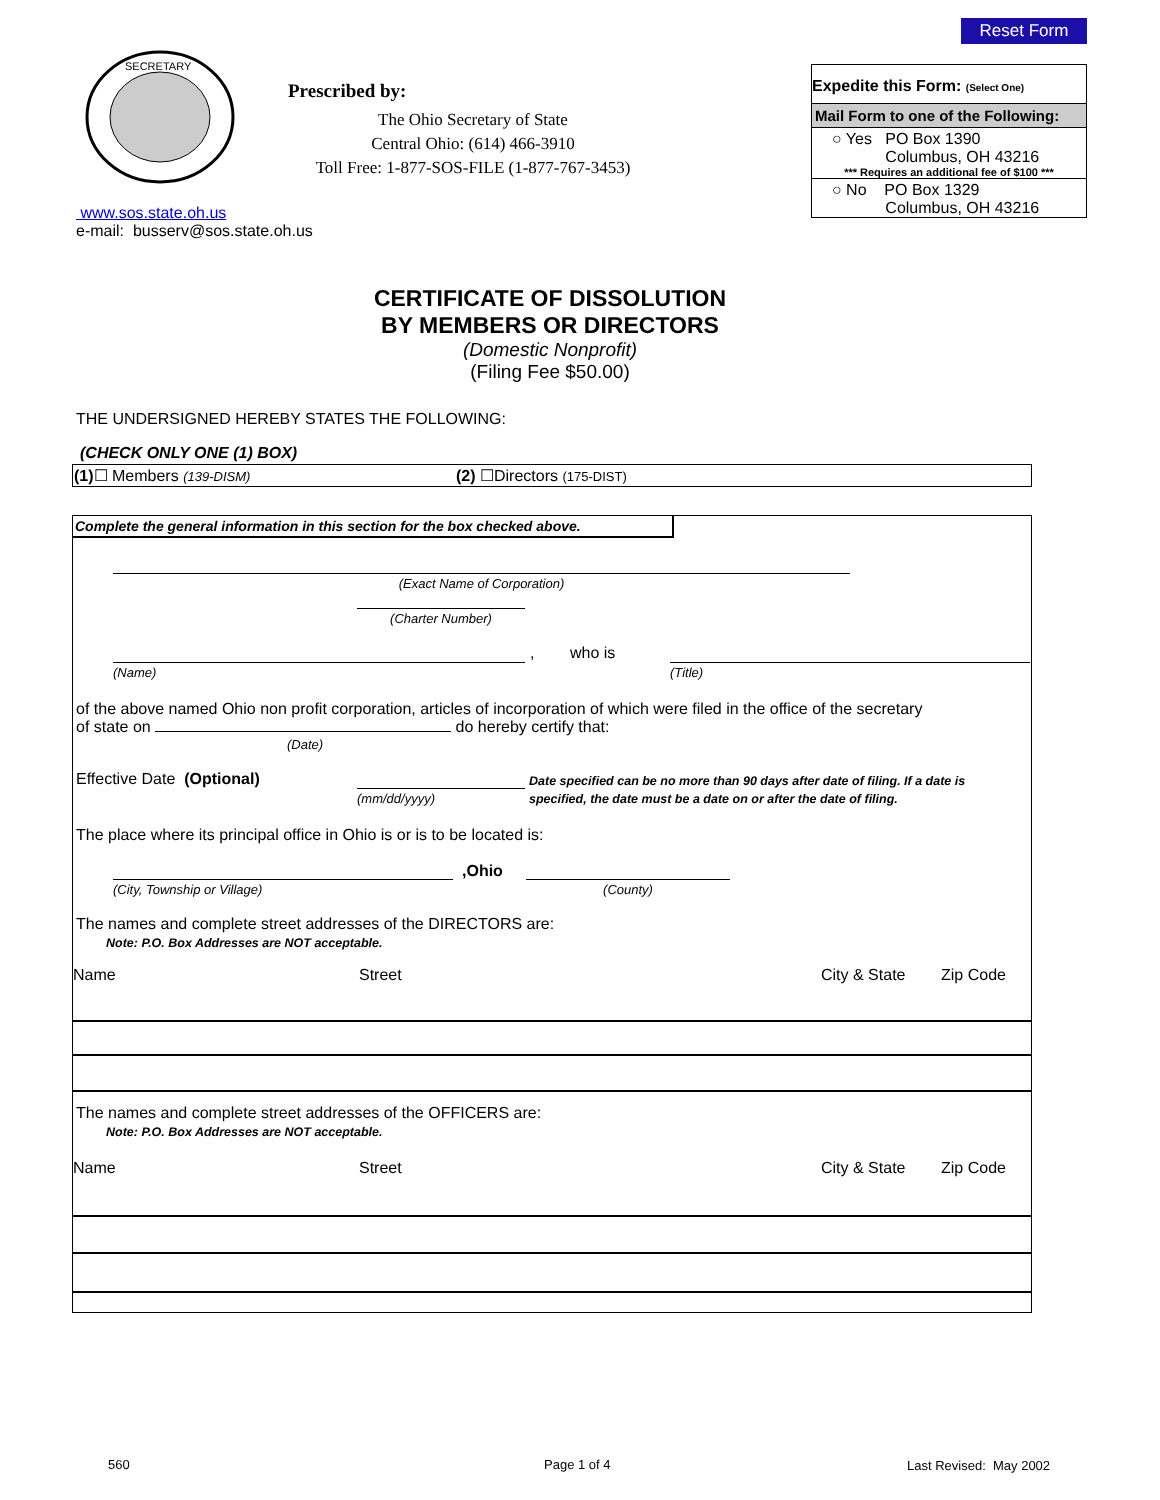Reset Form
SECRETARY
Prescribed by:
The Ohio Secretary of State
Central Ohio: (614) 466-3910
Toll Free: 1-877-SOS-FILE (1-877-767-3453)
www.sos.state.oh.us
e-mail: busserv@sos.state.oh.us
Expedite this Form: (Select One)
Mail Form to one of the Following:
○ Yes PO Box 1390
Columbus, OH 43216
*** Requires an additional fee of $100 ***
○ No PO Box 1329
Columbus, OH 43216
CERTIFICATE OF DISSOLUTION
BY MEMBERS OR DIRECTORS
(Domestic Nonprofit)
(Filing Fee $50.00)
THE UNDERSIGNED HEREBY STATES THE FOLLOWING:
(CHECK ONLY ONE (1) BOX)
| (1) ☐ Members (139-DISM) | (2) ☐Directors (175-DIST) |
Complete the general information in this section for the box checked above.
(Exact Name of Corporation)
(Charter Number)
, who is
(Name) (Title)
of the above named Ohio non profit corporation, articles of incorporation of which were filed in the office of the secretary
of state on do hereby certify that:
(Date)
Effective Date (Optional)
(mm/dd/yyyy)
Date specified can be no more than 90 days after date of filing. If a date is specified, the date must be a date on or after the date of filing.
The place where its principal office in Ohio is or is to be located is:
,Ohio
(City, Township or Village) (County)
The names and complete street addresses of the DIRECTORS are:
Note: P.O. Box Addresses are NOT acceptable.
| Name | Street | City & State | Zip Code |
The names and complete street addresses of the OFFICERS are:
Note: P.O. Box Addresses are NOT acceptable.
| Name | Street | City & State | Zip Code |
560 Page 1 of 4 Last Revised: May 2002